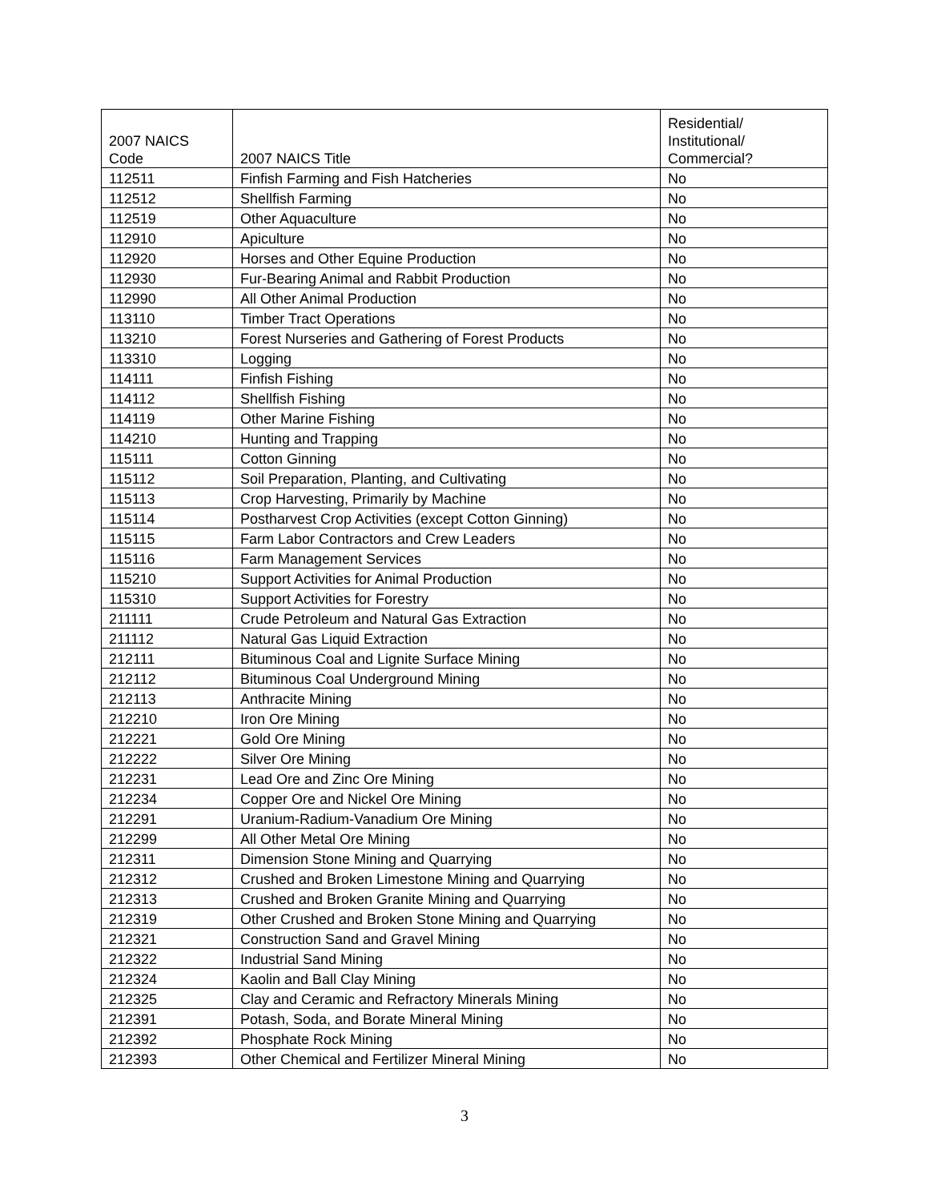| 2007 NAICS Code | 2007 NAICS Title | Residential/ Institutional/ Commercial? |
| --- | --- | --- |
| 112511 | Finfish Farming and Fish Hatcheries | No |
| 112512 | Shellfish Farming | No |
| 112519 | Other Aquaculture | No |
| 112910 | Apiculture | No |
| 112920 | Horses and Other Equine Production | No |
| 112930 | Fur-Bearing Animal and Rabbit Production | No |
| 112990 | All Other Animal Production | No |
| 113110 | Timber Tract Operations | No |
| 113210 | Forest Nurseries and Gathering of Forest Products | No |
| 113310 | Logging | No |
| 114111 | Finfish Fishing | No |
| 114112 | Shellfish Fishing | No |
| 114119 | Other Marine Fishing | No |
| 114210 | Hunting and Trapping | No |
| 115111 | Cotton Ginning | No |
| 115112 | Soil Preparation, Planting, and Cultivating | No |
| 115113 | Crop Harvesting, Primarily by Machine | No |
| 115114 | Postharvest Crop Activities (except Cotton Ginning) | No |
| 115115 | Farm Labor Contractors and Crew Leaders | No |
| 115116 | Farm Management Services | No |
| 115210 | Support Activities for Animal Production | No |
| 115310 | Support Activities for Forestry | No |
| 211111 | Crude Petroleum and Natural Gas Extraction | No |
| 211112 | Natural Gas Liquid Extraction | No |
| 212111 | Bituminous Coal and Lignite Surface Mining | No |
| 212112 | Bituminous Coal Underground Mining | No |
| 212113 | Anthracite Mining | No |
| 212210 | Iron Ore Mining | No |
| 212221 | Gold Ore Mining | No |
| 212222 | Silver Ore Mining | No |
| 212231 | Lead Ore and Zinc Ore Mining | No |
| 212234 | Copper Ore and Nickel Ore Mining | No |
| 212291 | Uranium-Radium-Vanadium Ore Mining | No |
| 212299 | All Other Metal Ore Mining | No |
| 212311 | Dimension Stone Mining and Quarrying | No |
| 212312 | Crushed and Broken Limestone Mining and Quarrying | No |
| 212313 | Crushed and Broken Granite Mining and Quarrying | No |
| 212319 | Other Crushed and Broken Stone Mining and Quarrying | No |
| 212321 | Construction Sand and Gravel Mining | No |
| 212322 | Industrial Sand Mining | No |
| 212324 | Kaolin and Ball Clay Mining | No |
| 212325 | Clay and Ceramic and Refractory Minerals Mining | No |
| 212391 | Potash, Soda, and Borate Mineral Mining | No |
| 212392 | Phosphate Rock Mining | No |
| 212393 | Other Chemical and Fertilizer Mineral Mining | No |
3